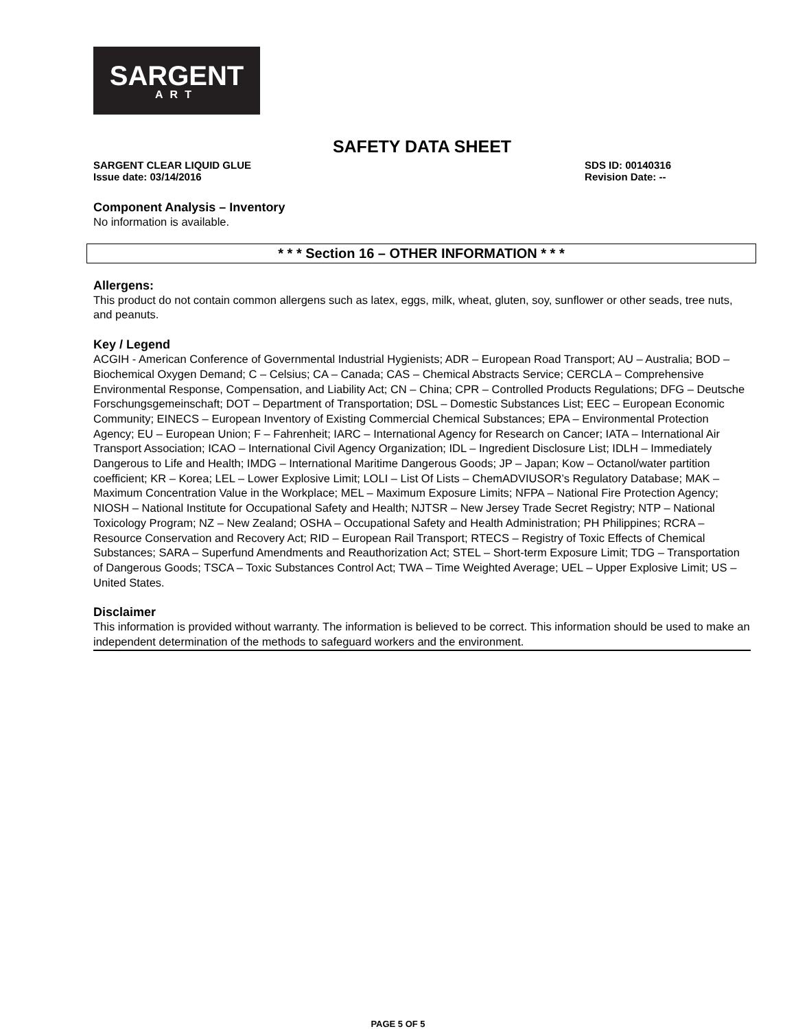SARGENT
ART
SAFETY DATA SHEET
SARGENT CLEAR LIQUID GLUE
Issue date: 03/14/2016
SDS ID: 00140316
Revision Date: --
Component Analysis – Inventory
No information is available.
* * * Section 16 – OTHER INFORMATION * * *
Allergens:
This product do not contain common allergens such as latex, eggs, milk, wheat, gluten, soy, sunflower or other seads, tree nuts, and peanuts.
Key / Legend
ACGIH - American Conference of Governmental Industrial Hygienists; ADR – European Road Transport; AU – Australia; BOD – Biochemical Oxygen Demand; C – Celsius; CA – Canada; CAS – Chemical Abstracts Service; CERCLA – Comprehensive Environmental Response, Compensation, and Liability Act; CN – China; CPR – Controlled Products Regulations; DFG – Deutsche Forschungsgemeinschaft; DOT – Department of Transportation; DSL – Domestic Substances List; EEC – European Economic Community; EINECS – European Inventory of Existing Commercial Chemical Substances; EPA – Environmental Protection Agency; EU – European Union; F – Fahrenheit; IARC – International Agency for Research on Cancer; IATA – International Air Transport Association; ICAO – International Civil Agency Organization; IDL – Ingredient Disclosure List; IDLH – Immediately Dangerous to Life and Health; IMDG – International Maritime Dangerous Goods; JP – Japan; Kow – Octanol/water partition coefficient; KR – Korea; LEL – Lower Explosive Limit; LOLI – List Of Lists – ChemADVIUSOR’s Regulatory Database; MAK – Maximum Concentration Value in the Workplace; MEL – Maximum Exposure Limits; NFPA – National Fire Protection Agency; NIOSH – National Institute for Occupational Safety and Health; NJTSR – New Jersey Trade Secret Registry; NTP – National Toxicology Program; NZ – New Zealand; OSHA – Occupational Safety and Health Administration; PH Philippines; RCRA – Resource Conservation and Recovery Act; RID – European Rail Transport; RTECS – Registry of Toxic Effects of Chemical Substances; SARA – Superfund Amendments and Reauthorization Act; STEL – Short-term Exposure Limit; TDG – Transportation of Dangerous Goods; TSCA – Toxic Substances Control Act; TWA – Time Weighted Average; UEL – Upper Explosive Limit; US – United States.
Disclaimer
This information is provided without warranty. The information is believed to be correct. This information should be used to make an independent determination of the methods to safeguard workers and the environment.
PAGE 5 OF 5